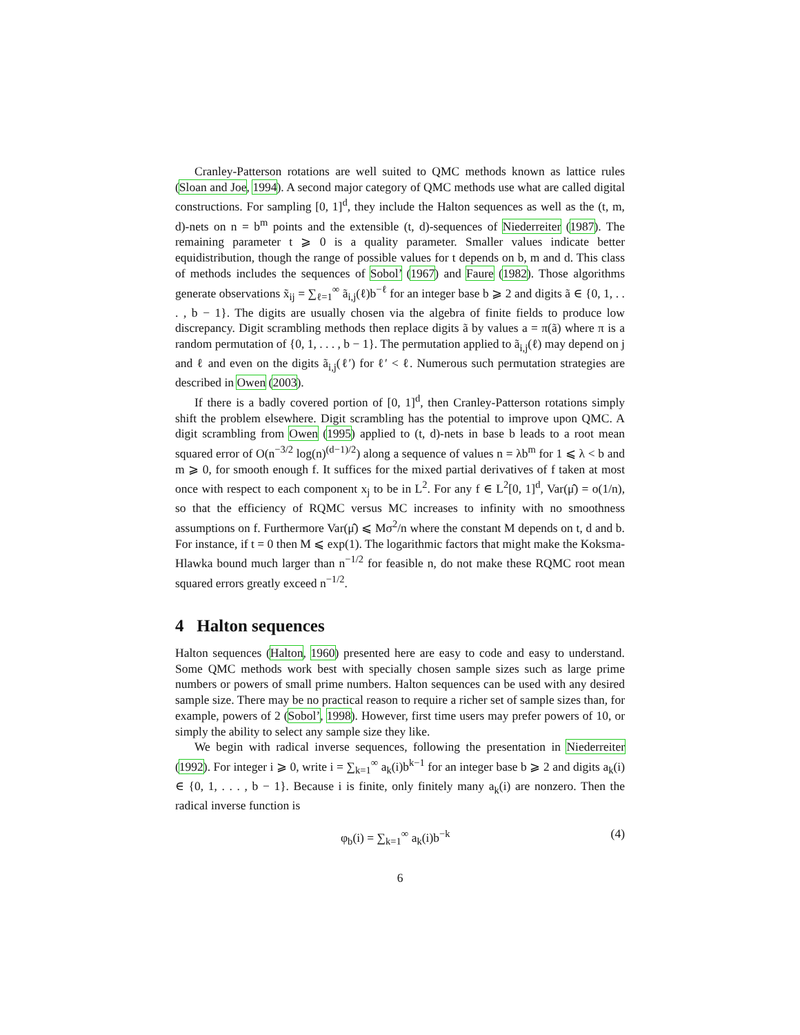Cranley-Patterson rotations are well suited to QMC methods known as lattice rules (Sloan and Joe, 1994). A second major category of QMC methods use what are called digital constructions. For sampling [0, 1]<sup>d</sup>, they include the Halton sequences as well as the (t, m, d)-nets on n = b<sup>m</sup> points and the extensible (t, d)-sequences of Niederreiter (1987). The remaining parameter t ⩾ 0 is a quality parameter. Smaller values indicate better equidistribution, though the range of possible values for t depends on b, m and d. This class of methods includes the sequences of Sobol’ (1967) and Faure (1982). Those algorithms generate observations x̃<sub>ij</sub> = ∑<sub>ℓ=1</sub><sup>∞</sup> ã<sub>i,j</sub>(ℓ)b<sup>−ℓ</sup> for an integer base b ⩾ 2 and digits ã ∈ {0, 1, . . . , b − 1}. The digits are usually chosen via the algebra of finite fields to produce low discrepancy. Digit scrambling methods then replace digits ã by values a = π(ã) where π is a random permutation of {0, 1, . . . , b − 1}. The permutation applied to ã<sub>i,j</sub>(ℓ) may depend on j and ℓ and even on the digits ã<sub>i,j</sub>(ℓ′) for ℓ′ < ℓ. Numerous such permutation strategies are described in Owen (2003).
If there is a badly covered portion of [0, 1]<sup>d</sup>, then Cranley-Patterson rotations simply shift the problem elsewhere. Digit scrambling has the potential to improve upon QMC. A digit scrambling from Owen (1995) applied to (t, d)-nets in base b leads to a root mean squared error of O(n<sup>−3/2</sup> log(n)<sup>(d−1)/2</sup>) along a sequence of values n = λb<sup>m</sup> for 1 ⩽ λ < b and m ⩾ 0, for smooth enough f. It suffices for the mixed partial derivatives of f taken at most once with respect to each component x<sub>j</sub> to be in L<sup>2</sup>. For any f ∈ L<sup>2</sup>[0, 1]<sup>d</sup>, Var(μ̂) = o(1/n), so that the efficiency of RQMC versus MC increases to infinity with no smoothness assumptions on f. Furthermore Var(μ̂) ⩽ Mσ<sup>2</sup>/n where the constant M depends on t, d and b. For instance, if t = 0 then M ⩽ exp(1). The logarithmic factors that might make the Koksma-Hlawka bound much larger than n<sup>−1/2</sup> for feasible n, do not make these RQMC root mean squared errors greatly exceed n<sup>−1/2</sup>.
4 Halton sequences
Halton sequences (Halton, 1960) presented here are easy to code and easy to understand. Some QMC methods work best with specially chosen sample sizes such as large prime numbers or powers of small prime numbers. Halton sequences can be used with any desired sample size. There may be no practical reason to require a richer set of sample sizes than, for example, powers of 2 (Sobol’, 1998). However, first time users may prefer powers of 10, or simply the ability to select any sample size they like.
We begin with radical inverse sequences, following the presentation in Niederreiter (1992). For integer i ⩾ 0, write i = ∑<sub>k=1</sub><sup>∞</sup> a<sub>k</sub>(i)b<sup>k−1</sup> for an integer base b ⩾ 2 and digits a<sub>k</sub>(i) ∈ {0, 1, . . . , b − 1}. Because i is finite, only finitely many a<sub>k</sub>(i) are nonzero. Then the radical inverse function is
φ<sub>b</sub>(i) = ∑<sub>k=1</sub><sup>∞</sup> a<sub>k</sub>(i)b<sup>−k</sup> (4)
6